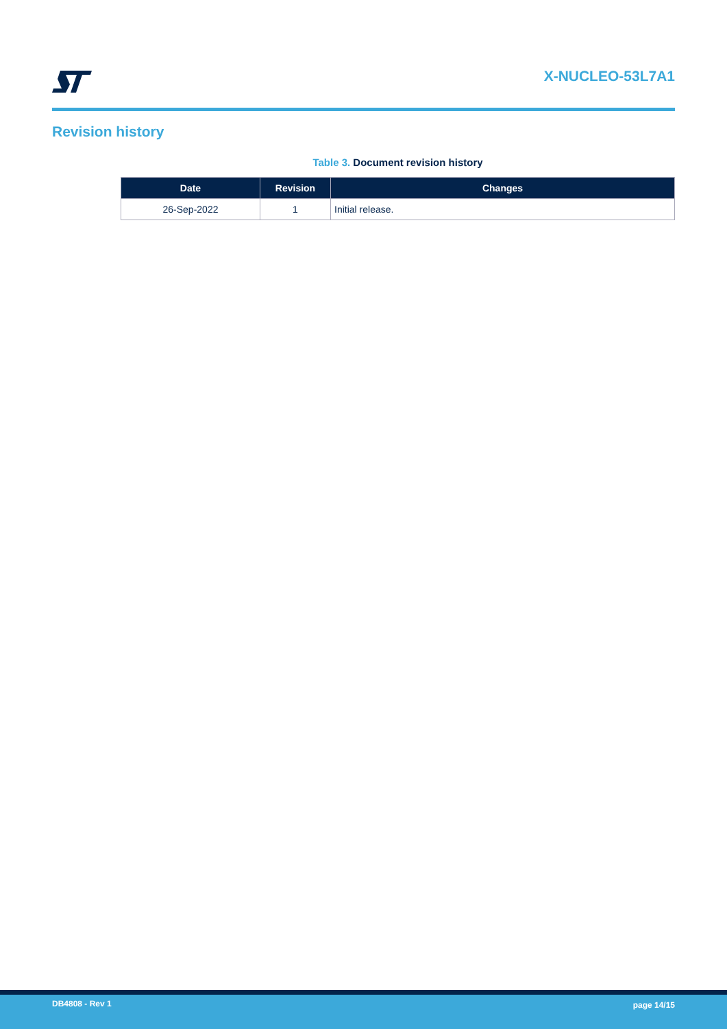X-NUCLEO-53L7A1
Revision history
Table 3. Document revision history
| Date | Revision | Changes |
| --- | --- | --- |
| 26-Sep-2022 | 1 | Initial release. |
DB4808 - Rev 1 page 14/15